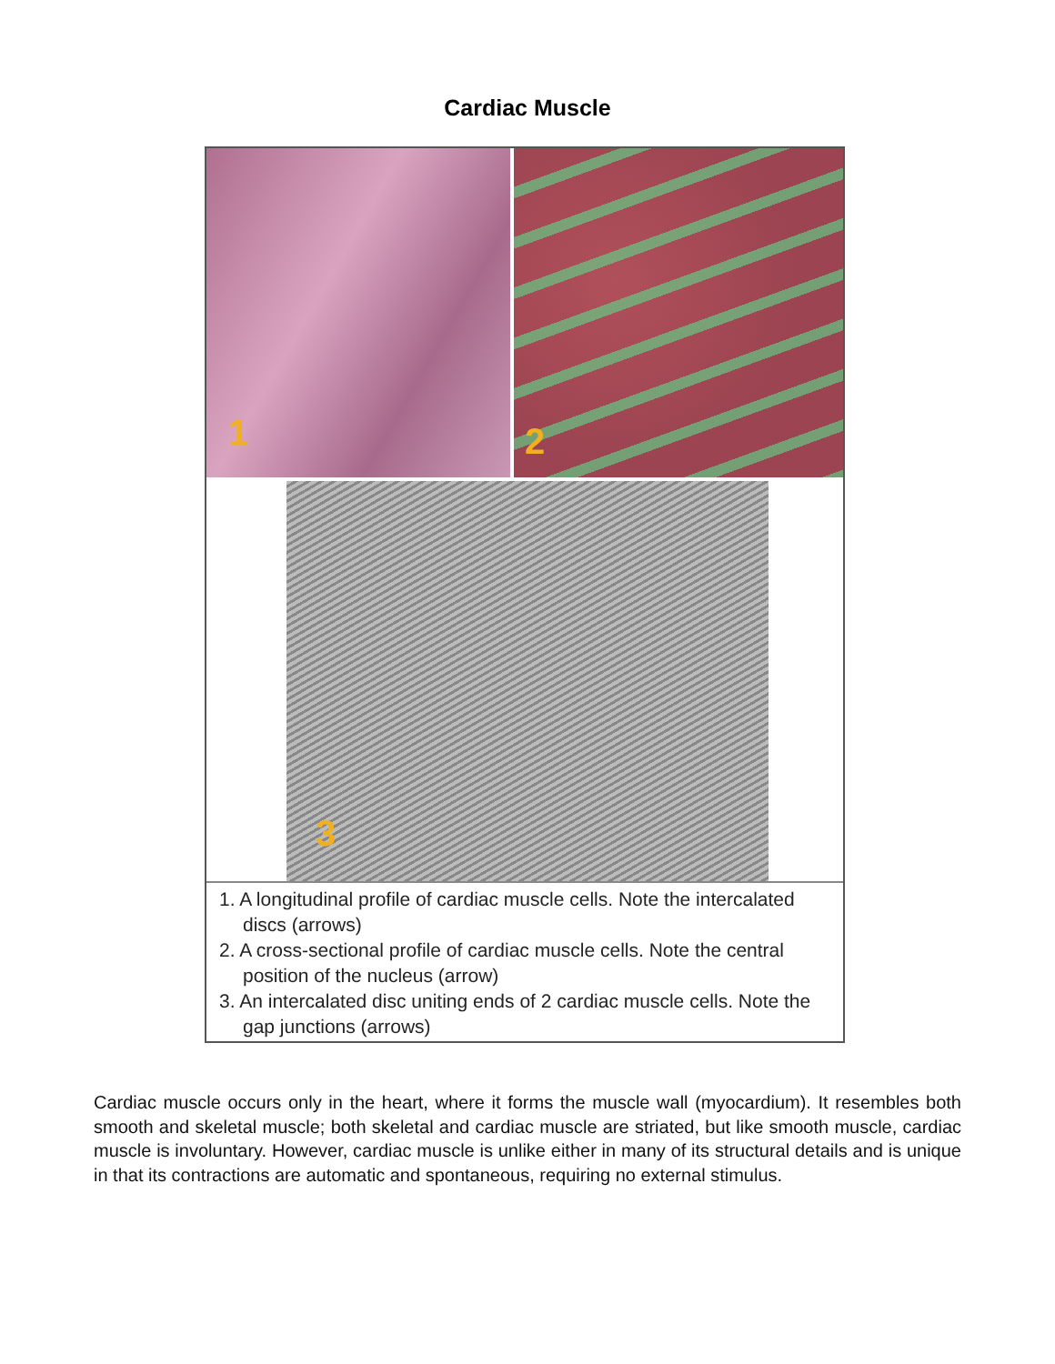Cardiac Muscle
1 2
3
1. A longitudinal profile of cardiac muscle cells. Note the intercalated discs (arrows)
2. A cross-sectional profile of cardiac muscle cells. Note the central position of the nucleus (arrow)
3. An intercalated disc uniting ends of 2 cardiac muscle cells. Note the gap junctions (arrows)
Cardiac muscle occurs only in the heart, where it forms the muscle wall (myocardium). It resembles both smooth and skeletal muscle; both skeletal and cardiac muscle are striated, but like smooth muscle, cardiac muscle is involuntary. However, cardiac muscle is unlike either in many of its structural details and is unique in that its contractions are automatic and spontaneous, requiring no external stimulus.